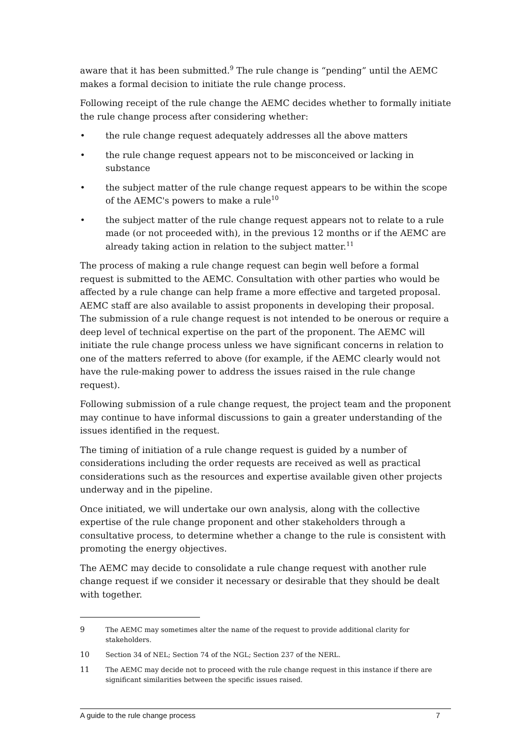aware that it has been submitted.<sup>9</sup> The rule change is “pending” until the AEMC makes a formal decision to initiate the rule change process.
Following receipt of the rule change the AEMC decides whether to formally initiate the rule change process after considering whether:
• the rule change request adequately addresses all the above matters
• the rule change request appears not to be misconceived or lacking in substance
• the subject matter of the rule change request appears to be within the scope of the AEMC's powers to make a rule<sup>10</sup>
• the subject matter of the rule change request appears not to relate to a rule made (or not proceeded with), in the previous 12 months or if the AEMC are already taking action in relation to the subject matter.<sup>11</sup>
The process of making a rule change request can begin well before a formal request is submitted to the AEMC. Consultation with other parties who would be affected by a rule change can help frame a more effective and targeted proposal. AEMC staff are also available to assist proponents in developing their proposal. The submission of a rule change request is not intended to be onerous or require a deep level of technical expertise on the part of the proponent. The AEMC will initiate the rule change process unless we have significant concerns in relation to one of the matters referred to above (for example, if the AEMC clearly would not have the rule-making power to address the issues raised in the rule change request).
Following submission of a rule change request, the project team and the proponent may continue to have informal discussions to gain a greater understanding of the issues identified in the request.
The timing of initiation of a rule change request is guided by a number of considerations including the order requests are received as well as practical considerations such as the resources and expertise available given other projects underway and in the pipeline.
Once initiated, we will undertake our own analysis, along with the collective expertise of the rule change proponent and other stakeholders through a consultative process, to determine whether a change to the rule is consistent with promoting the energy objectives.
The AEMC may decide to consolidate a rule change request with another rule change request if we consider it necessary or desirable that they should be dealt with together.
9 The AEMC may sometimes alter the name of the request to provide additional clarity for stakeholders.
10 Section 34 of NEL; Section 74 of the NGL; Section 237 of the NERL.
11 The AEMC may decide not to proceed with the rule change request in this instance if there are significant similarities between the specific issues raised.
A guide to the rule change process 7